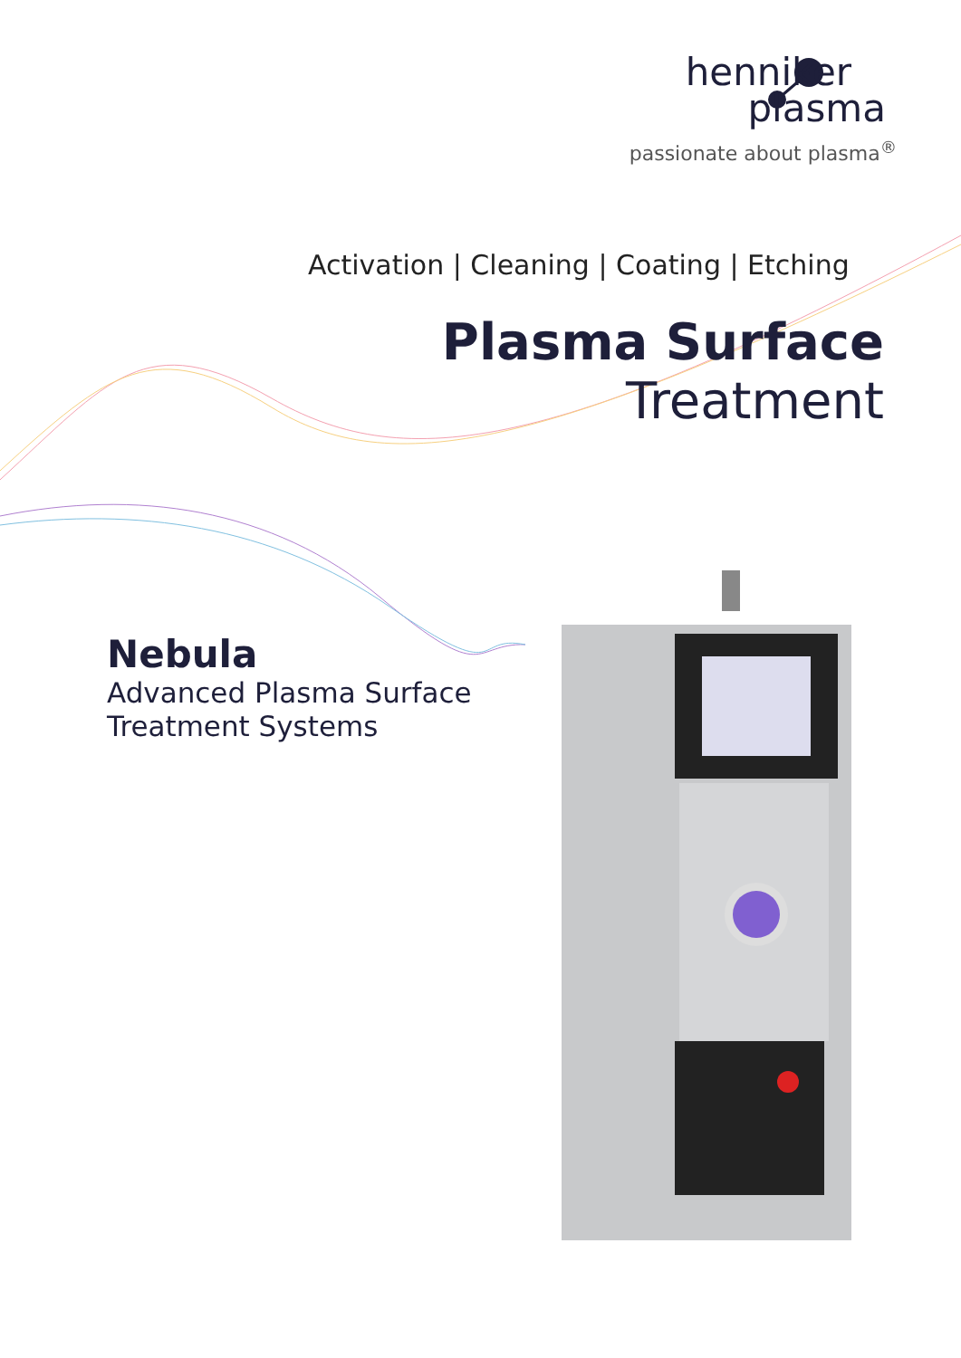henniker
plasma
passionate about plasma<sup>®</sup>
Activation | Cleaning | Coating | Etching
Plasma Surface
Treatment
Nebula
Advanced Plasma Surface
Treatment Systems